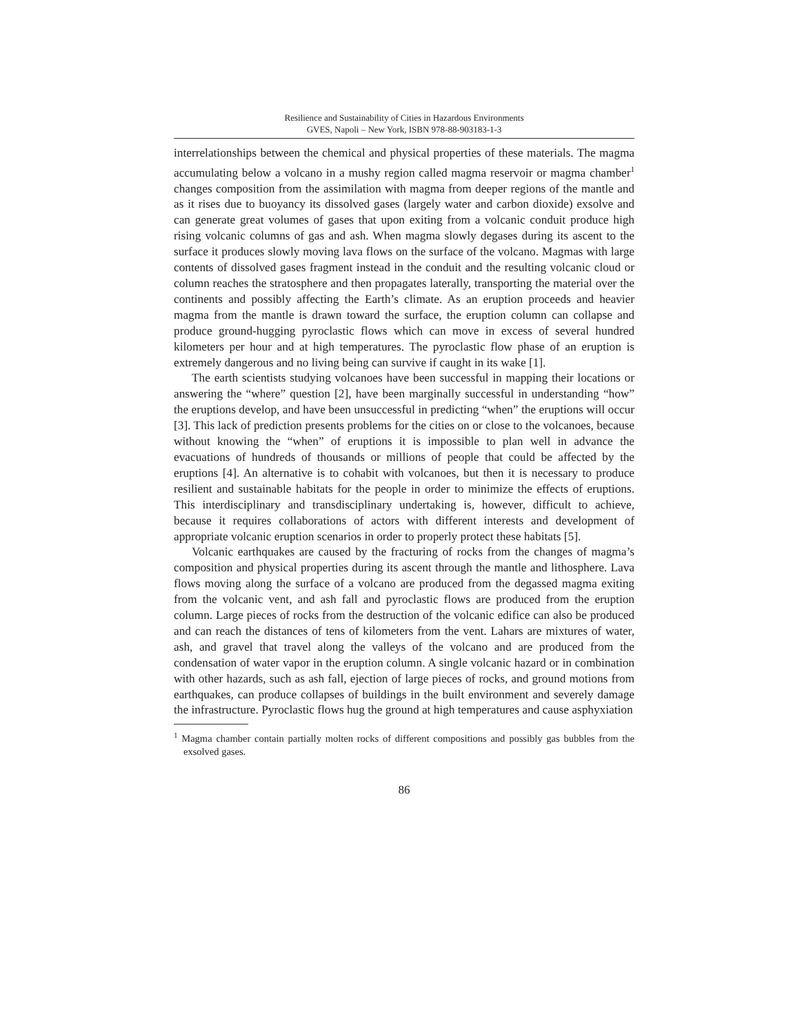Resilience and Sustainability of Cities in Hazardous Environments
GVES, Napoli – New York, ISBN 978-88-903183-1-3
interrelationships between the chemical and physical properties of these materials. The magma accumulating below a volcano in a mushy region called magma reservoir or magma chamber<sup>1</sup> changes composition from the assimilation with magma from deeper regions of the mantle and as it rises due to buoyancy its dissolved gases (largely water and carbon dioxide) exsolve and can generate great volumes of gases that upon exiting from a volcanic conduit produce high rising volcanic columns of gas and ash. When magma slowly degases during its ascent to the surface it produces slowly moving lava flows on the surface of the volcano. Magmas with large contents of dissolved gases fragment instead in the conduit and the resulting volcanic cloud or column reaches the stratosphere and then propagates laterally, transporting the material over the continents and possibly affecting the Earth’s climate. As an eruption proceeds and heavier magma from the mantle is drawn toward the surface, the eruption column can collapse and produce ground-hugging pyroclastic flows which can move in excess of several hundred kilometers per hour and at high temperatures. The pyroclastic flow phase of an eruption is extremely dangerous and no living being can survive if caught in its wake [1].
The earth scientists studying volcanoes have been successful in mapping their locations or answering the “where” question [2], have been marginally successful in understanding “how” the eruptions develop, and have been unsuccessful in predicting “when” the eruptions will occur [3]. This lack of prediction presents problems for the cities on or close to the volcanoes, because without knowing the “when” of eruptions it is impossible to plan well in advance the evacuations of hundreds of thousands or millions of people that could be affected by the eruptions [4]. An alternative is to cohabit with volcanoes, but then it is necessary to produce resilient and sustainable habitats for the people in order to minimize the effects of eruptions. This interdisciplinary and transdisciplinary undertaking is, however, difficult to achieve, because it requires collaborations of actors with different interests and development of appropriate volcanic eruption scenarios in order to properly protect these habitats [5].
Volcanic earthquakes are caused by the fracturing of rocks from the changes of magma’s composition and physical properties during its ascent through the mantle and lithosphere. Lava flows moving along the surface of a volcano are produced from the degassed magma exiting from the volcanic vent, and ash fall and pyroclastic flows are produced from the eruption column. Large pieces of rocks from the destruction of the volcanic edifice can also be produced and can reach the distances of tens of kilometers from the vent. Lahars are mixtures of water, ash, and gravel that travel along the valleys of the volcano and are produced from the condensation of water vapor in the eruption column. A single volcanic hazard or in combination with other hazards, such as ash fall, ejection of large pieces of rocks, and ground motions from earthquakes, can produce collapses of buildings in the built environment and severely damage the infrastructure. Pyroclastic flows hug the ground at high temperatures and cause asphyxiation
<sup>1</sup> Magma chamber contain partially molten rocks of different compositions and possibly gas bubbles from the exsolved gases.
86